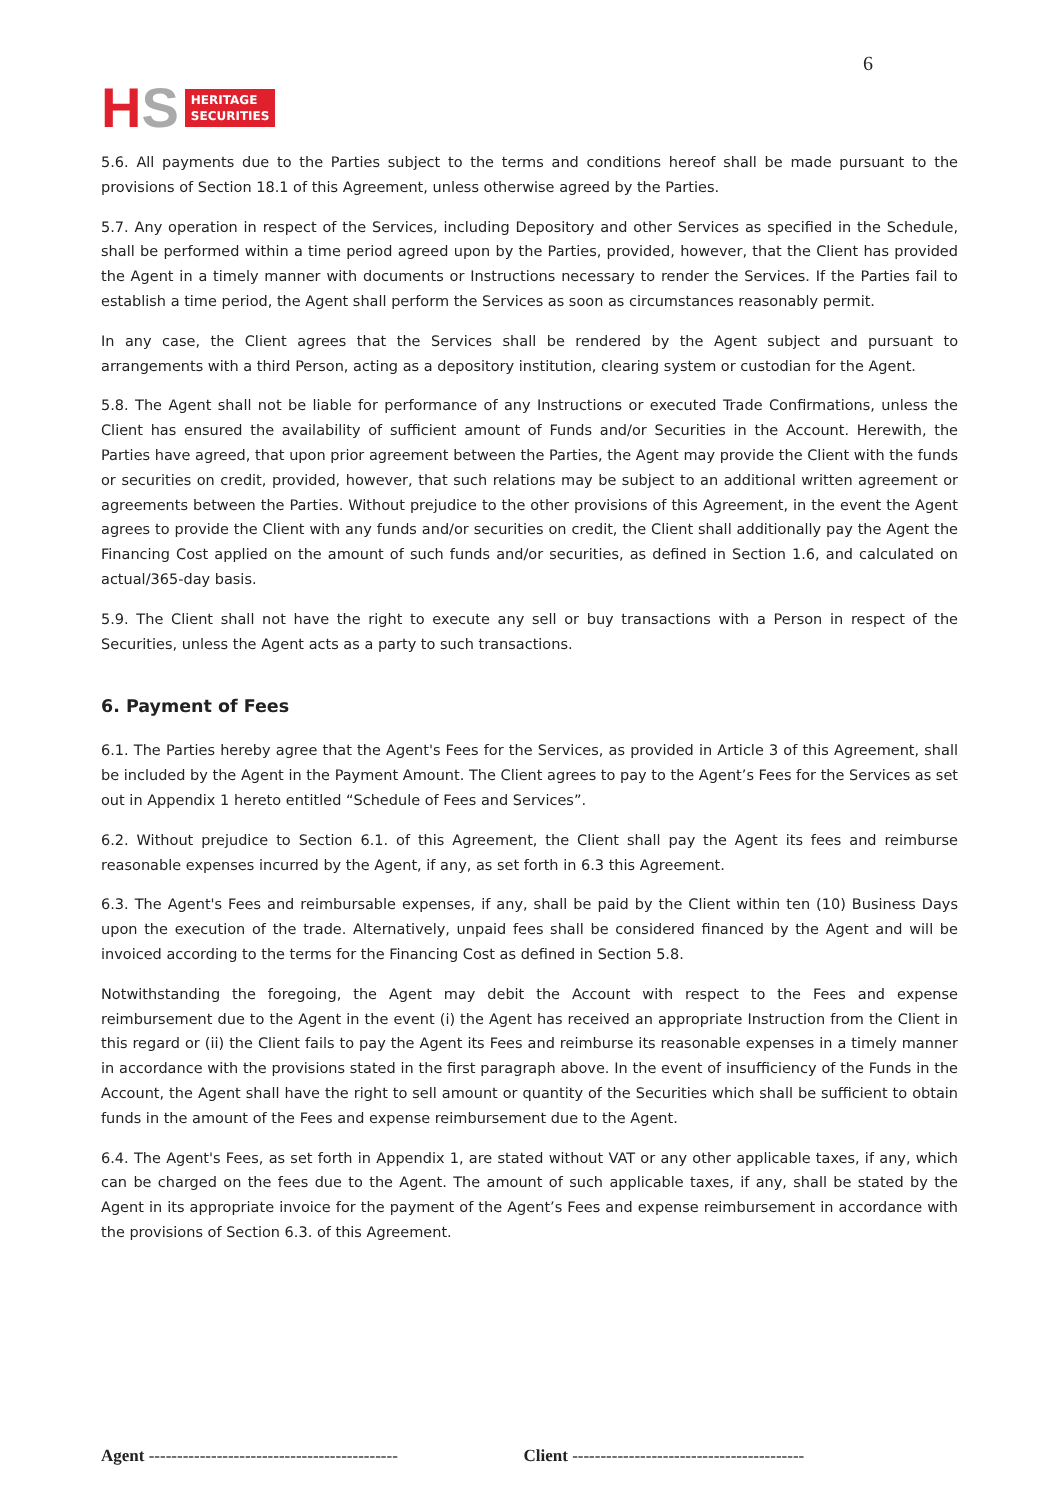HS HERITAGE
SECURITIES
6
5.6. All payments due to the Parties subject to the terms and conditions hereof shall be made pursuant to the provisions of Section 18.1 of this Agreement, unless otherwise agreed by the Parties.
5.7. Any operation in respect of the Services, including Depository and other Services as specified in the Schedule, shall be performed within a time period agreed upon by the Parties, provided, however, that the Client has provided the Agent in a timely manner with documents or Instructions necessary to render the Services. If the Parties fail to establish a time period, the Agent shall perform the Services as soon as circumstances reasonably permit.
In any case, the Client agrees that the Services shall be rendered by the Agent subject and pursuant to arrangements with a third Person, acting as a depository institution, clearing system or custodian for the Agent.
5.8. The Agent shall not be liable for performance of any Instructions or executed Trade Confirmations, unless the Client has ensured the availability of sufficient amount of Funds and/or Securities in the Account. Herewith, the Parties have agreed, that upon prior agreement between the Parties, the Agent may provide the Client with the funds or securities on credit, provided, however, that such relations may be subject to an additional written agreement or agreements between the Parties. Without prejudice to the other provisions of this Agreement, in the event the Agent agrees to provide the Client with any funds and/or securities on credit, the Client shall additionally pay the Agent the Financing Cost applied on the amount of such funds and/or securities, as defined in Section 1.6, and calculated on actual/365-day basis.
5.9. The Client shall not have the right to execute any sell or buy transactions with a Person in respect of the Securities, unless the Agent acts as a party to such transactions.
6. Payment of Fees
6.1. The Parties hereby agree that the Agent's Fees for the Services, as provided in Article 3 of this Agreement, shall be included by the Agent in the Payment Amount. The Client agrees to pay to the Agent’s Fees for the Services as set out in Appendix 1 hereto entitled “Schedule of Fees and Services”.
6.2. Without prejudice to Section 6.1. of this Agreement, the Client shall pay the Agent its fees and reimburse reasonable expenses incurred by the Agent, if any, as set forth in 6.3 this Agreement.
6.3. The Agent's Fees and reimbursable expenses, if any, shall be paid by the Client within ten (10) Business Days upon the execution of the trade. Alternatively, unpaid fees shall be considered financed by the Agent and will be invoiced according to the terms for the Financing Cost as defined in Section 5.8.
Notwithstanding the foregoing, the Agent may debit the Account with respect to the Fees and expense reimbursement due to the Agent in the event (i) the Agent has received an appropriate Instruction from the Client in this regard or (ii) the Client fails to pay the Agent its Fees and reimburse its reasonable expenses in a timely manner in accordance with the provisions stated in the first paragraph above. In the event of insufficiency of the Funds in the Account, the Agent shall have the right to sell amount or quantity of the Securities which shall be sufficient to obtain funds in the amount of the Fees and expense reimbursement due to the Agent.
6.4. The Agent's Fees, as set forth in Appendix 1, are stated without VAT or any other applicable taxes, if any, which can be charged on the fees due to the Agent. The amount of such applicable taxes, if any, shall be stated by the Agent in its appropriate invoice for the payment of the Agent’s Fees and expense reimbursement in accordance with the provisions of Section 6.3. of this Agreement.
Agent -------------------------------------------- Client -----------------------------------------